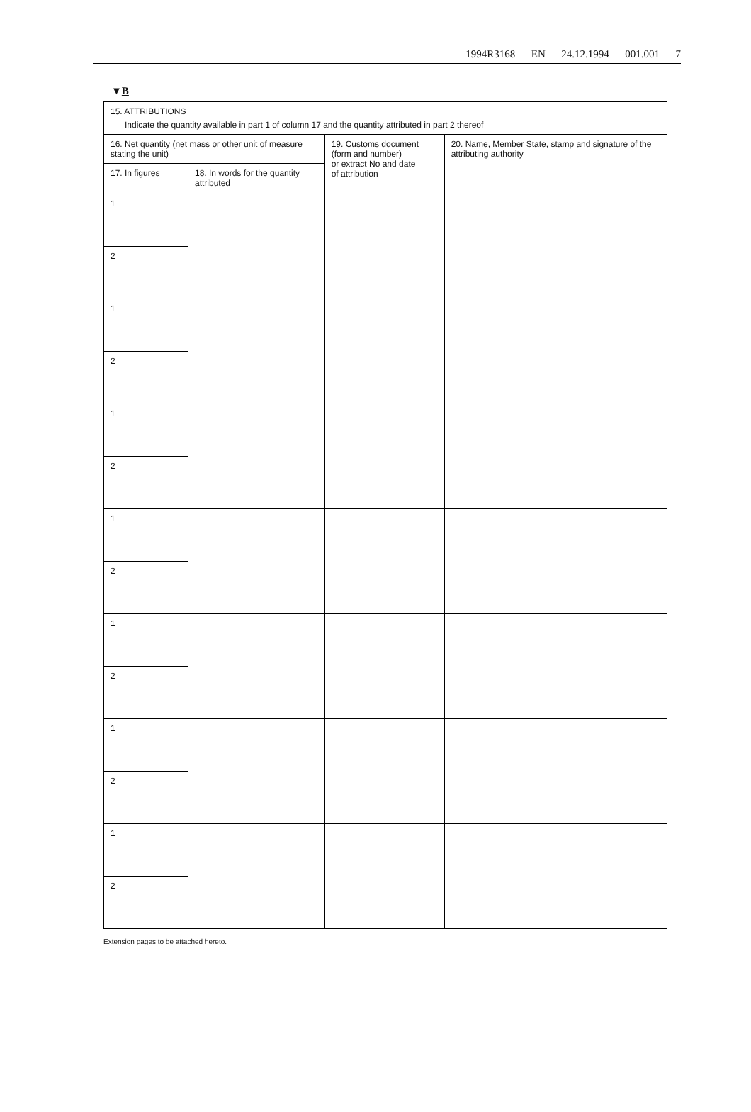1994R3168 — EN — 24.12.1994 — 001.001 — 7
▼B
| 15. ATTRIBUTIONS Indicate the quantity available in part 1 of column 17 and the quantity attributed in part 2 thereof | | | |
| 16. Net quantity (net mass or other unit of measure stating the unit) | | 19. Customs document (form and number) or extract No and date of attribution | 20. Name, Member State, stamp and signature of the attributing authority |
| 17. In figures | 18. In words for the quantity attributed | | |
| 1 | | | |
| 2 | | | |
| 1 | | | |
| 2 | | | |
| 1 | | | |
| 2 | | | |
| 1 | | | |
| 2 | | | |
| 1 | | | |
| 2 | | | |
| 1 | | | |
| 2 | | | |
| 1 | | | |
| 2 | | | |
Extension pages to be attached hereto.